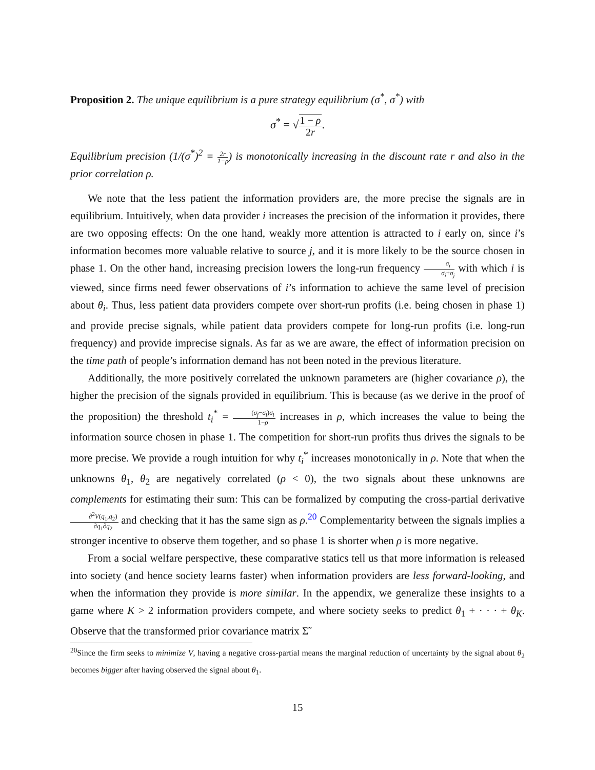Proposition 2. The unique equilibrium is a pure strategy equilibrium (σ<sup>*</sup>, σ<sup>*</sup>) with
σ<sup>*</sup> = √1 − ρ 2r.
Equilibrium precision (1/(σ<sup>*</sup>)<sup>2</sup> = 2r 1−ρ) is monotonically increasing in the discount rate r and also in the prior correlation ρ.
We note that the less patient the information providers are, the more precise the signals are in equilibrium. Intuitively, when data provider i increases the precision of the information it provides, there are two opposing effects: On the one hand, weakly more attention is attracted to i early on, since i’s information becomes more valuable relative to source j, and it is more likely to be the source chosen in phase 1. On the other hand, increasing precision lowers the long-run frequency σ<sub>i</sub> σ<sub>i</sub>+σ<sub>j</sub> with which i is viewed, since firms need fewer observations of i’s information to achieve the same level of precision about θ<sub>i</sub>. Thus, less patient data providers compete over short-run profits (i.e. being chosen in phase 1) and provide precise signals, while patient data providers compete for long-run profits (i.e. long-run frequency) and provide imprecise signals. As far as we are aware, the effect of information precision on the time path of people’s information demand has not been noted in the previous literature.
Additionally, the more positively correlated the unknown parameters are (higher covariance ρ), the higher the precision of the signals provided in equilibrium. This is because (as we derive in the proof of the proposition) the threshold t<sub>i</sub><sup>*</sup> = (σ<sub>j</sub>−σ<sub>i</sub>)σ<sub>i</sub> 1−ρ increases in ρ, which increases the value to being the information source chosen in phase 1. The competition for short-run profits thus drives the signals to be more precise. We provide a rough intuition for why t<sub>i</sub><sup>*</sup> increases monotonically in ρ. Note that when the unknowns θ<sub>1</sub>, θ<sub>2</sub> are negatively correlated (ρ < 0), the two signals about these unknowns are complements for estimating their sum: This can be formalized by computing the cross-partial derivative ∂<sup>2</sup>V(q<sub>1</sub>,q<sub>2</sub>) ∂q<sub>1</sub>∂q<sub>2</sub> and checking that it has the same sign as ρ.<sup>20</sup> Complementarity between the signals implies a stronger incentive to observe them together, and so phase 1 is shorter when ρ is more negative.
From a social welfare perspective, these comparative statics tell us that more information is released into society (and hence society learns faster) when information providers are less forward-looking, and when the information they provide is more similar. In the appendix, we generalize these insights to a game where K > 2 information providers compete, and where society seeks to predict θ<sub>1</sub> + · · · + θ<sub>K</sub>. Observe that the transformed prior covariance matrix Σ̃
<sup>20</sup> Since the firm seeks to minimize V, having a negative cross-partial means the marginal reduction of uncertainty by the signal about θ<sub>2</sub> becomes bigger after having observed the signal about θ<sub>1</sub>.
15